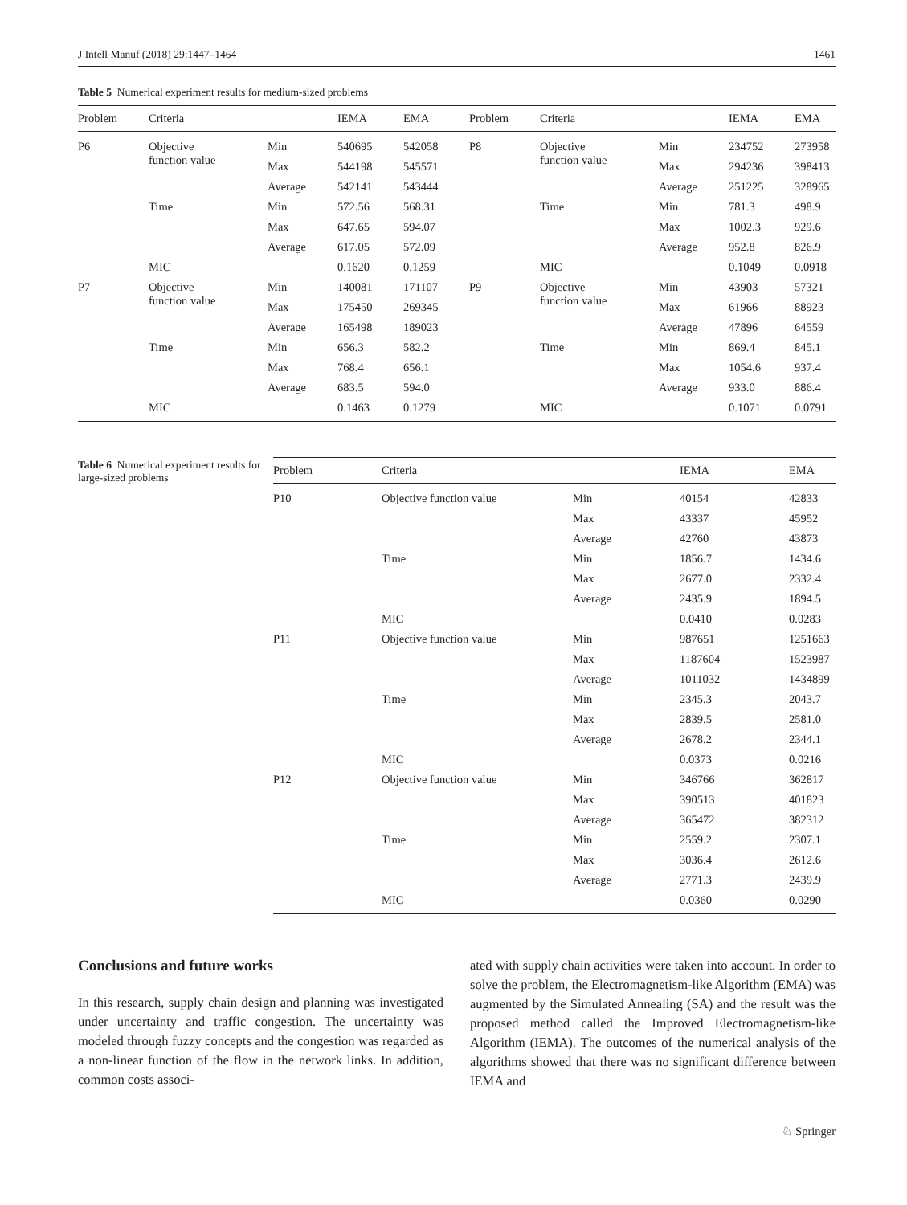J Intell Manuf (2018) 29:1447–1464 1461
Table 5 Numerical experiment results for medium-sized problems
| Problem | Criteria | | IEMA | EMA | Problem | Criteria | | IEMA | EMA |
| --- | --- | --- | --- | --- | --- | --- | --- | --- | --- |
| P6 | Objective function value | Min | 540695 | 542058 | P8 | Objective function value | Min | 234752 | 273958 |
| | | Max | 544198 | 545571 | | | Max | 294236 | 398413 |
| | | Average | 542141 | 543444 | | | Average | 251225 | 328965 |
| | Time | Min | 572.56 | 568.31 | | Time | Min | 781.3 | 498.9 |
| | | Max | 647.65 | 594.07 | | | Max | 1002.3 | 929.6 |
| | | Average | 617.05 | 572.09 | | | Average | 952.8 | 826.9 |
| | MIC | | 0.1620 | 0.1259 | | MIC | | 0.1049 | 0.0918 |
| P7 | Objective function value | Min | 140081 | 171107 | P9 | Objective function value | Min | 43903 | 57321 |
| | | Max | 175450 | 269345 | | | Max | 61966 | 88923 |
| | | Average | 165498 | 189023 | | | Average | 47896 | 64559 |
| | Time | Min | 656.3 | 582.2 | | Time | Min | 869.4 | 845.1 |
| | | Max | 768.4 | 656.1 | | | Max | 1054.6 | 937.4 |
| | | Average | 683.5 | 594.0 | | | Average | 933.0 | 886.4 |
| | MIC | | 0.1463 | 0.1279 | | MIC | | 0.1071 | 0.0791 |
Table 6 Numerical experiment results for large-sized problems
| Problem | Criteria | | IEMA | EMA |
| --- | --- | --- | --- | --- |
| P10 | Objective function value | Min | 40154 | 42833 |
| | | Max | 43337 | 45952 |
| | | Average | 42760 | 43873 |
| | Time | Min | 1856.7 | 1434.6 |
| | | Max | 2677.0 | 2332.4 |
| | | Average | 2435.9 | 1894.5 |
| | MIC | | 0.0410 | 0.0283 |
| P11 | Objective function value | Min | 987651 | 1251663 |
| | | Max | 1187604 | 1523987 |
| | | Average | 1011032 | 1434899 |
| | Time | Min | 2345.3 | 2043.7 |
| | | Max | 2839.5 | 2581.0 |
| | | Average | 2678.2 | 2344.1 |
| | MIC | | 0.0373 | 0.0216 |
| P12 | Objective function value | Min | 346766 | 362817 |
| | | Max | 390513 | 401823 |
| | | Average | 365472 | 382312 |
| | Time | Min | 2559.2 | 2307.1 |
| | | Max | 3036.4 | 2612.6 |
| | | Average | 2771.3 | 2439.9 |
| | MIC | | 0.0360 | 0.0290 |
Conclusions and future works
In this research, supply chain design and planning was investigated under uncertainty and traffic congestion. The uncertainty was modeled through fuzzy concepts and the congestion was regarded as a non-linear function of the flow in the network links. In addition, common costs associ-
ated with supply chain activities were taken into account. In order to solve the problem, the Electromagnetism-like Algorithm (EMA) was augmented by the Simulated Annealing (SA) and the result was the proposed method called the Improved Electromagnetism-like Algorithm (IEMA). The outcomes of the numerical analysis of the algorithms showed that there was no significant difference between IEMA and
♘ Springer